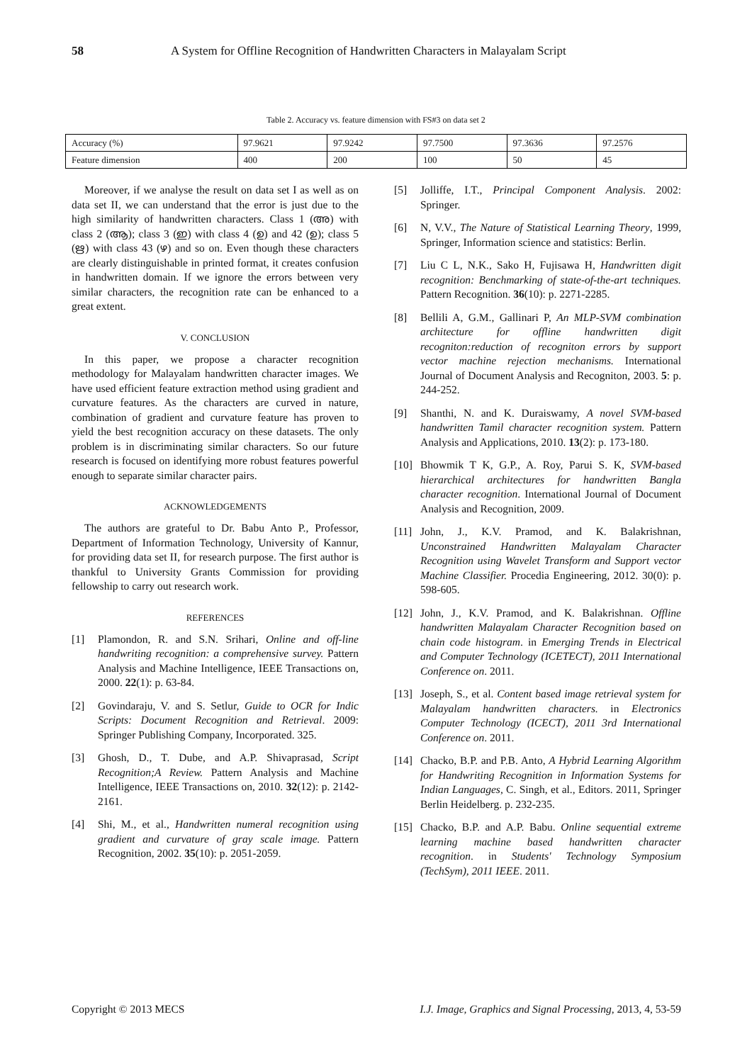58 A System for Offline Recognition of Handwritten Characters in Malayalam Script
Table 2. Accuracy vs. feature dimension with FS#3 on data set 2
| Accuracy (%) | 97.9621 | 97.9242 | 97.7500 | 97.3636 | 97.2576 |
| Feature dimension | 400 | 200 | 100 | 50 | 45 |
Moreover, if we analyse the result on data set I as well as on data set II, we can understand that the error is just due to the high similarity of handwritten characters. Class 1 (അ) with class 2 (ആ); class 3 (ഇ) with class 4 (ഉ) and 42 (ഉ); class 5 (ഋ) with class 43 (ഴ) and so on. Even though these characters are clearly distinguishable in printed format, it creates confusion in handwritten domain. If we ignore the errors between very similar characters, the recognition rate can be enhanced to a great extent.
V. CONCLUSION
In this paper, we propose a character recognition methodology for Malayalam handwritten character images. We have used efficient feature extraction method using gradient and curvature features. As the characters are curved in nature, combination of gradient and curvature feature has proven to yield the best recognition accuracy on these datasets. The only problem is in discriminating similar characters. So our future research is focused on identifying more robust features powerful enough to separate similar character pairs.
ACKNOWLEDGEMENTS
The authors are grateful to Dr. Babu Anto P., Professor, Department of Information Technology, University of Kannur, for providing data set II, for research purpose. The first author is thankful to University Grants Commission for providing fellowship to carry out research work.
REFERENCES
[1] Plamondon, R. and S.N. Srihari, Online and off-line handwriting recognition: a comprehensive survey. Pattern Analysis and Machine Intelligence, IEEE Transactions on, 2000. 22(1): p. 63-84.
[2] Govindaraju, V. and S. Setlur, Guide to OCR for Indic Scripts: Document Recognition and Retrieval. 2009: Springer Publishing Company, Incorporated. 325.
[3] Ghosh, D., T. Dube, and A.P. Shivaprasad, Script Recognition;A Review. Pattern Analysis and Machine Intelligence, IEEE Transactions on, 2010. 32(12): p. 2142-2161.
[4] Shi, M., et al., Handwritten numeral recognition using gradient and curvature of gray scale image. Pattern Recognition, 2002. 35(10): p. 2051-2059.
[5] Jolliffe, I.T., Principal Component Analysis. 2002: Springer.
[6] N, V.V., The Nature of Statistical Learning Theory, 1999, Springer, Information science and statistics: Berlin.
[7] Liu C L, N.K., Sako H, Fujisawa H, Handwritten digit recognition: Benchmarking of state-of-the-art techniques. Pattern Recognition. 36(10): p. 2271-2285.
[8] Bellili A, G.M., Gallinari P, An MLP-SVM combination architecture for offline handwritten digit recogniton:reduction of recogniton errors by support vector machine rejection mechanisms. International Journal of Document Analysis and Recogniton, 2003. 5: p. 244-252.
[9] Shanthi, N. and K. Duraiswamy, A novel SVM-based handwritten Tamil character recognition system. Pattern Analysis and Applications, 2010. 13(2): p. 173-180.
[10] Bhowmik T K, G.P., A. Roy, Parui S. K, SVM-based hierarchical architectures for handwritten Bangla character recognition. International Journal of Document Analysis and Recognition, 2009.
[11] John, J., K.V. Pramod, and K. Balakrishnan, Unconstrained Handwritten Malayalam Character Recognition using Wavelet Transform and Support vector Machine Classifier. Procedia Engineering, 2012. 30(0): p. 598-605.
[12] John, J., K.V. Pramod, and K. Balakrishnan. Offline handwritten Malayalam Character Recognition based on chain code histogram. in Emerging Trends in Electrical and Computer Technology (ICETECT), 2011 International Conference on. 2011.
[13] Joseph, S., et al. Content based image retrieval system for Malayalam handwritten characters. in Electronics Computer Technology (ICECT), 2011 3rd International Conference on. 2011.
[14] Chacko, B.P. and P.B. Anto, A Hybrid Learning Algorithm for Handwriting Recognition in Information Systems for Indian Languages, C. Singh, et al., Editors. 2011, Springer Berlin Heidelberg. p. 232-235.
[15] Chacko, B.P. and A.P. Babu. Online sequential extreme learning machine based handwritten character recognition. in Students' Technology Symposium (TechSym), 2011 IEEE. 2011.
Copyright © 2013 MECS I.J. Image, Graphics and Signal Processing, 2013, 4, 53-59